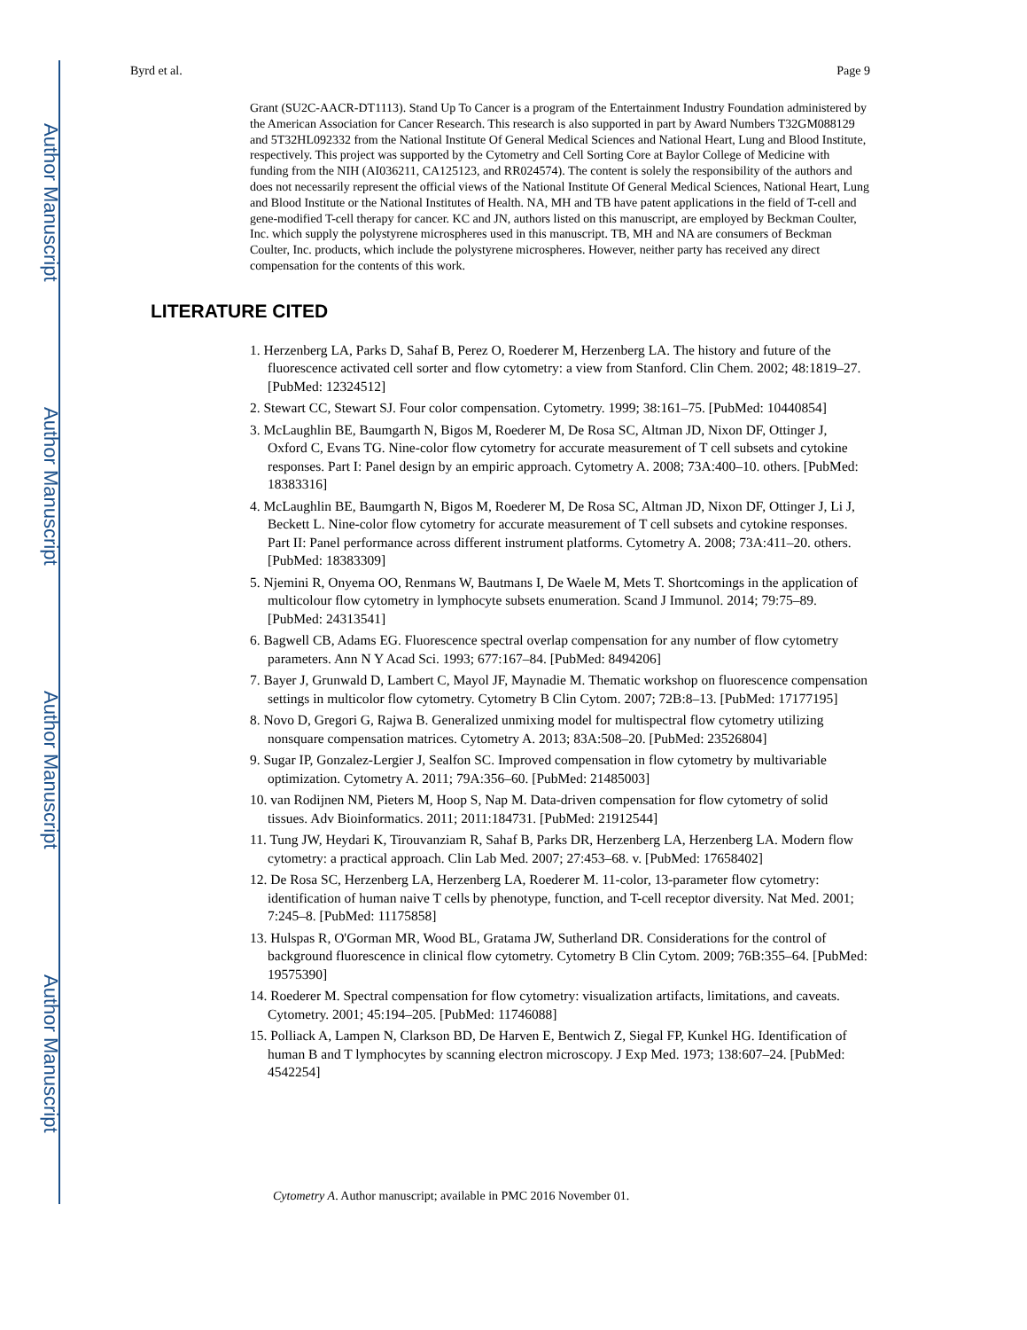Author Manuscript
Author Manuscript
Author Manuscript
Author Manuscript
Byrd et al. Page 9
Grant (SU2C-AACR-DT1113). Stand Up To Cancer is a program of the Entertainment Industry Foundation administered by the American Association for Cancer Research. This research is also supported in part by Award Numbers T32GM088129 and 5T32HL092332 from the National Institute Of General Medical Sciences and National Heart, Lung and Blood Institute, respectively. This project was supported by the Cytometry and Cell Sorting Core at Baylor College of Medicine with funding from the NIH (AI036211, CA125123, and RR024574). The content is solely the responsibility of the authors and does not necessarily represent the official views of the National Institute Of General Medical Sciences, National Heart, Lung and Blood Institute or the National Institutes of Health. NA, MH and TB have patent applications in the field of T-cell and gene-modified T-cell therapy for cancer. KC and JN, authors listed on this manuscript, are employed by Beckman Coulter, Inc. which supply the polystyrene microspheres used in this manuscript. TB, MH and NA are consumers of Beckman Coulter, Inc. products, which include the polystyrene microspheres. However, neither party has received any direct compensation for the contents of this work.
LITERATURE CITED
1. Herzenberg LA, Parks D, Sahaf B, Perez O, Roederer M, Herzenberg LA. The history and future of the fluorescence activated cell sorter and flow cytometry: a view from Stanford. Clin Chem. 2002; 48:1819–27. [PubMed: 12324512]
2. Stewart CC, Stewart SJ. Four color compensation. Cytometry. 1999; 38:161–75. [PubMed: 10440854]
3. McLaughlin BE, Baumgarth N, Bigos M, Roederer M, De Rosa SC, Altman JD, Nixon DF, Ottinger J, Oxford C, Evans TG. Nine-color flow cytometry for accurate measurement of T cell subsets and cytokine responses. Part I: Panel design by an empiric approach. Cytometry A. 2008; 73A:400–10. others. [PubMed: 18383316]
4. McLaughlin BE, Baumgarth N, Bigos M, Roederer M, De Rosa SC, Altman JD, Nixon DF, Ottinger J, Li J, Beckett L. Nine-color flow cytometry for accurate measurement of T cell subsets and cytokine responses. Part II: Panel performance across different instrument platforms. Cytometry A. 2008; 73A:411–20. others. [PubMed: 18383309]
5. Njemini R, Onyema OO, Renmans W, Bautmans I, De Waele M, Mets T. Shortcomings in the application of multicolour flow cytometry in lymphocyte subsets enumeration. Scand J Immunol. 2014; 79:75–89. [PubMed: 24313541]
6. Bagwell CB, Adams EG. Fluorescence spectral overlap compensation for any number of flow cytometry parameters. Ann N Y Acad Sci. 1993; 677:167–84. [PubMed: 8494206]
7. Bayer J, Grunwald D, Lambert C, Mayol JF, Maynadie M. Thematic workshop on fluorescence compensation settings in multicolor flow cytometry. Cytometry B Clin Cytom. 2007; 72B:8–13. [PubMed: 17177195]
8. Novo D, Gregori G, Rajwa B. Generalized unmixing model for multispectral flow cytometry utilizing nonsquare compensation matrices. Cytometry A. 2013; 83A:508–20. [PubMed: 23526804]
9. Sugar IP, Gonzalez-Lergier J, Sealfon SC. Improved compensation in flow cytometry by multivariable optimization. Cytometry A. 2011; 79A:356–60. [PubMed: 21485003]
10. van Rodijnen NM, Pieters M, Hoop S, Nap M. Data-driven compensation for flow cytometry of solid tissues. Adv Bioinformatics. 2011; 2011:184731. [PubMed: 21912544]
11. Tung JW, Heydari K, Tirouvanziam R, Sahaf B, Parks DR, Herzenberg LA, Herzenberg LA. Modern flow cytometry: a practical approach. Clin Lab Med. 2007; 27:453–68. v. [PubMed: 17658402]
12. De Rosa SC, Herzenberg LA, Herzenberg LA, Roederer M. 11-color, 13-parameter flow cytometry: identification of human naive T cells by phenotype, function, and T-cell receptor diversity. Nat Med. 2001; 7:245–8. [PubMed: 11175858]
13. Hulspas R, O'Gorman MR, Wood BL, Gratama JW, Sutherland DR. Considerations for the control of background fluorescence in clinical flow cytometry. Cytometry B Clin Cytom. 2009; 76B:355–64. [PubMed: 19575390]
14. Roederer M. Spectral compensation for flow cytometry: visualization artifacts, limitations, and caveats. Cytometry. 2001; 45:194–205. [PubMed: 11746088]
15. Polliack A, Lampen N, Clarkson BD, De Harven E, Bentwich Z, Siegal FP, Kunkel HG. Identification of human B and T lymphocytes by scanning electron microscopy. J Exp Med. 1973; 138:607–24. [PubMed: 4542254]
Cytometry A. Author manuscript; available in PMC 2016 November 01.